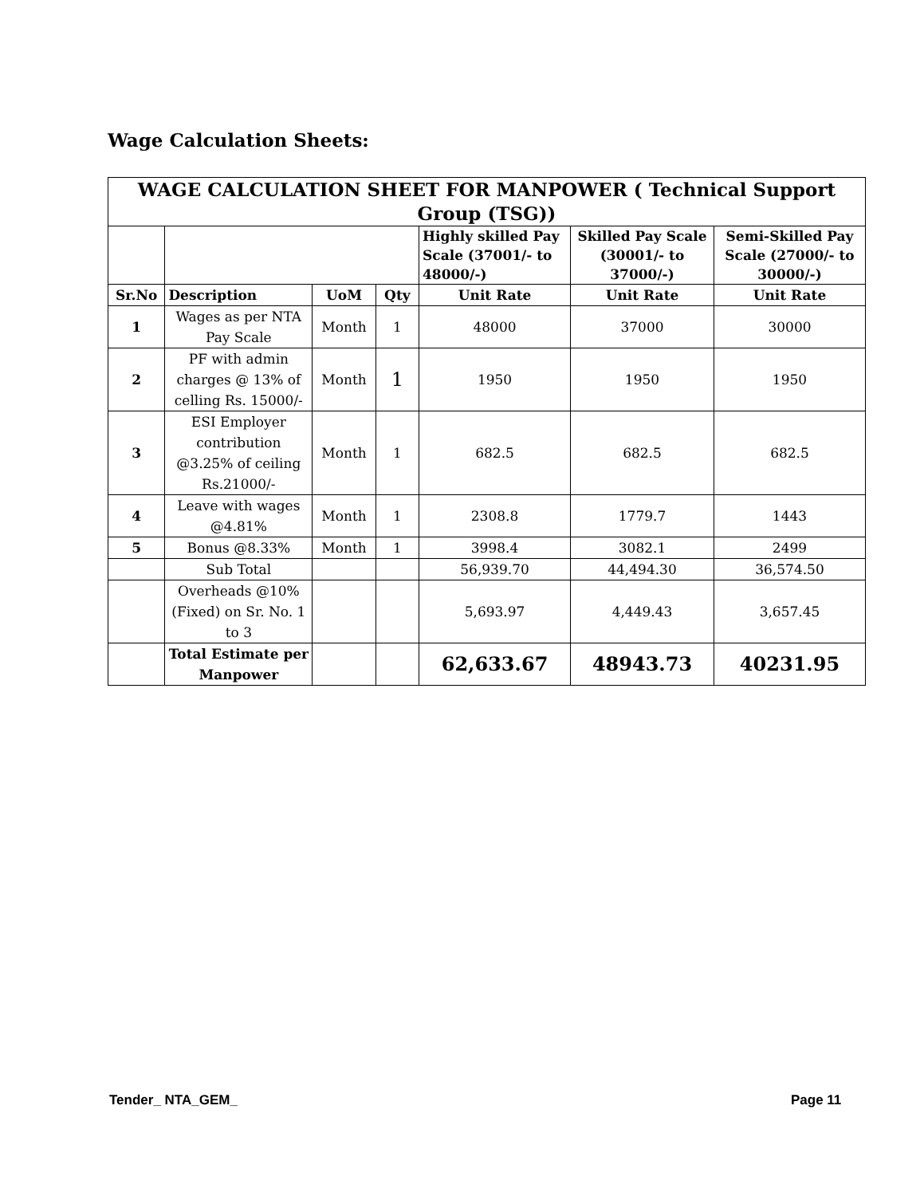Wage Calculation Sheets:
| WAGE CALCULATION SHEET FOR MANPOWER ( Technical Support Group (TSG)) | | | | | | |
| --- | --- | --- | --- | --- | --- | --- |
| | | | | Highly skilled Pay Scale (37001/- to 48000/-) | Skilled Pay Scale (30001/- to 37000/-) | Semi-Skilled Pay Scale (27000/- to 30000/-) |
| Sr.No | Description | UoM | Qty | Unit Rate | Unit Rate | Unit Rate |
| 1 | Wages as per NTA Pay Scale | Month | 1 | 48000 | 37000 | 30000 |
| 2 | PF with admin charges @ 13% of celling Rs. 15000/- | Month | 1 | 1950 | 1950 | 1950 |
| 3 | ESI Employer contribution @3.25% of ceiling Rs.21000/- | Month | 1 | 682.5 | 682.5 | 682.5 |
| 4 | Leave with wages @4.81% | Month | 1 | 2308.8 | 1779.7 | 1443 |
| 5 | Bonus @8.33% | Month | 1 | 3998.4 | 3082.1 | 2499 |
| | Sub Total | | | 56,939.70 | 44,494.30 | 36,574.50 |
| | Overheads @10% (Fixed) on Sr. No. 1 to 3 | | | 5,693.97 | 4,449.43 | 3,657.45 |
| | Total Estimate per Manpower | | | 62,633.67 | 48943.73 | 40231.95 |
Tender_ NTA_GEM_ Page 11